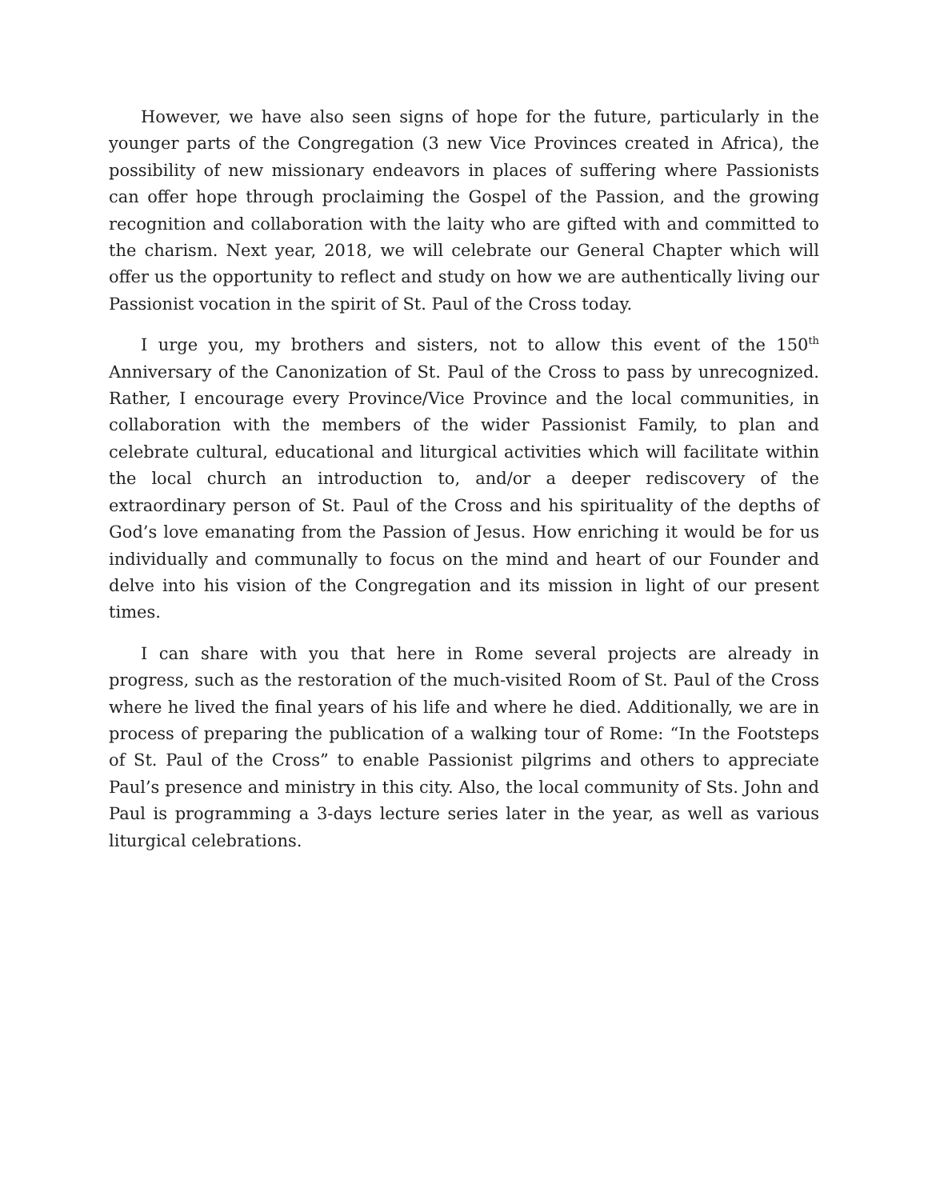However, we have also seen signs of hope for the future, particularly in the younger parts of the Congregation (3 new Vice Provinces created in Africa), the possibility of new missionary endeavors in places of suffering where Passionists can offer hope through proclaiming the Gospel of the Passion, and the growing recognition and collaboration with the laity who are gifted with and committed to the charism. Next year, 2018, we will celebrate our General Chapter which will offer us the opportunity to reflect and study on how we are authentically living our Passionist vocation in the spirit of St. Paul of the Cross today.
I urge you, my brothers and sisters, not to allow this event of the 150<sup>th</sup> Anniversary of the Canonization of St. Paul of the Cross to pass by unrecognized. Rather, I encourage every Province/Vice Province and the local communities, in collaboration with the members of the wider Passionist Family, to plan and celebrate cultural, educational and liturgical activities which will facilitate within the local church an introduction to, and/or a deeper rediscovery of the extraordinary person of St. Paul of the Cross and his spirituality of the depths of God’s love emanating from the Passion of Jesus. How enriching it would be for us individually and communally to focus on the mind and heart of our Founder and delve into his vision of the Congregation and its mission in light of our present times.
I can share with you that here in Rome several projects are already in progress, such as the restoration of the much-visited Room of St. Paul of the Cross where he lived the final years of his life and where he died. Additionally, we are in process of preparing the publication of a walking tour of Rome: “In the Footsteps of St. Paul of the Cross” to enable Passionist pilgrims and others to appreciate Paul’s presence and ministry in this city. Also, the local community of Sts. John and Paul is programming a 3-days lecture series later in the year, as well as various liturgical celebrations.